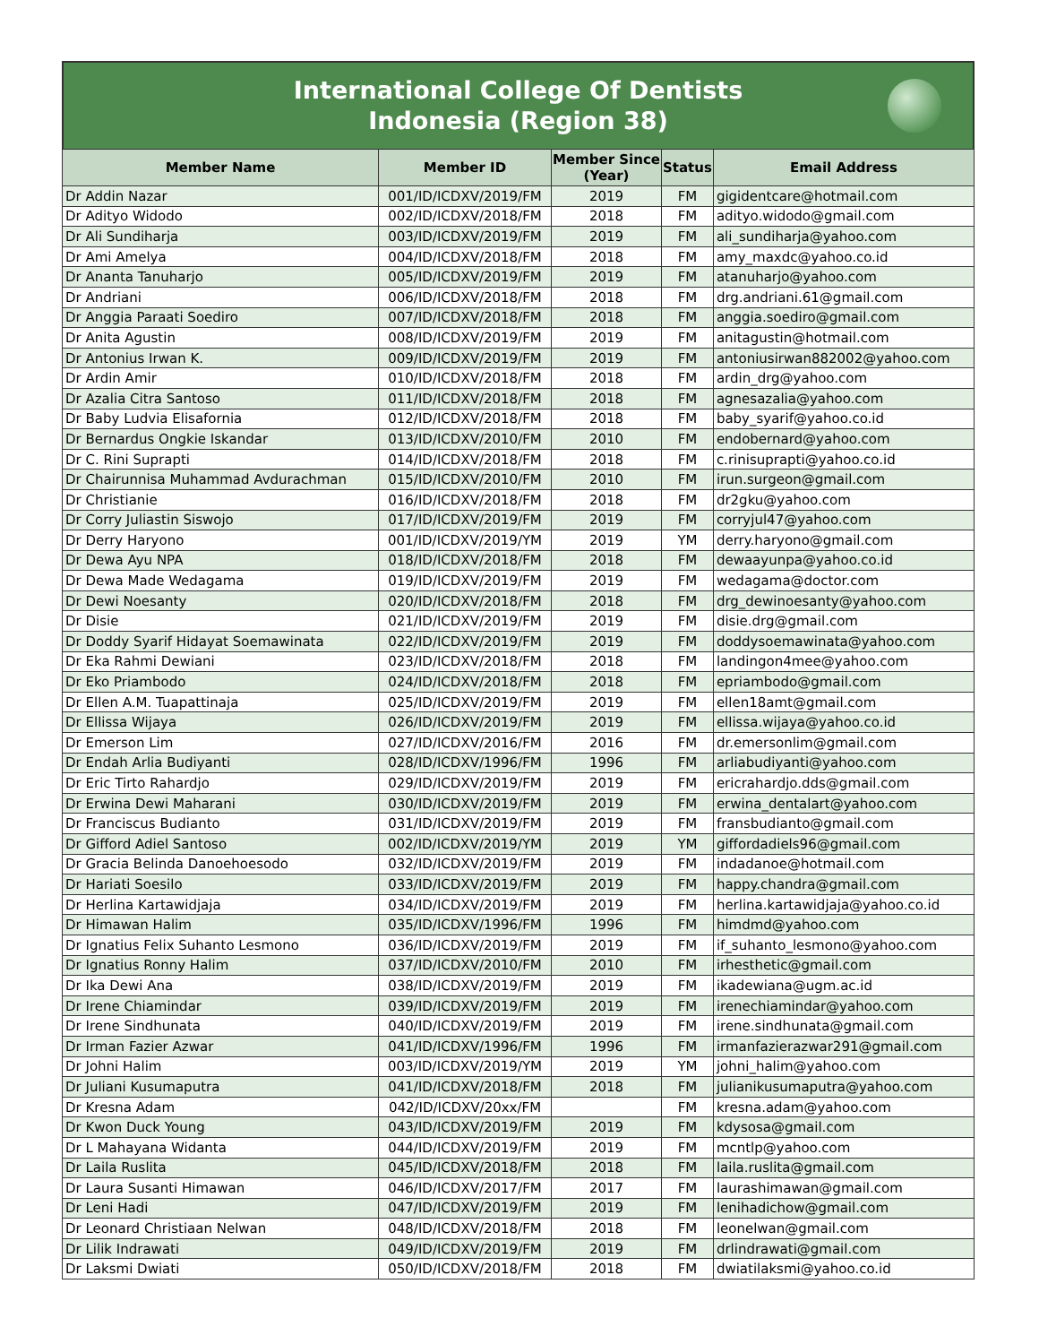International College Of Dentists
Indonesia (Region 38)
| Member Name | Member ID | Member Since (Year) | Status | Email Address |
| --- | --- | --- | --- | --- |
| Dr Addin Nazar | 001/ID/ICDXV/2019/FM | 2019 | FM | gigidentcare@hotmail.com |
| Dr Adityo Widodo | 002/ID/ICDXV/2018/FM | 2018 | FM | adityo.widodo@gmail.com |
| Dr Ali Sundiharja | 003/ID/ICDXV/2019/FM | 2019 | FM | ali_sundiharja@yahoo.com |
| Dr Ami Amelya | 004/ID/ICDXV/2018/FM | 2018 | FM | amy_maxdc@yahoo.co.id |
| Dr Ananta Tanuharjo | 005/ID/ICDXV/2019/FM | 2019 | FM | atanuharjo@yahoo.com |
| Dr Andriani | 006/ID/ICDXV/2018/FM | 2018 | FM | drg.andriani.61@gmail.com |
| Dr Anggia Paraati Soediro | 007/ID/ICDXV/2018/FM | 2018 | FM | anggia.soediro@gmail.com |
| Dr Anita Agustin | 008/ID/ICDXV/2019/FM | 2019 | FM | anitagustin@hotmail.com |
| Dr Antonius Irwan K. | 009/ID/ICDXV/2019/FM | 2019 | FM | antoniusirwan882002@yahoo.com |
| Dr Ardin Amir | 010/ID/ICDXV/2018/FM | 2018 | FM | ardin_drg@yahoo.com |
| Dr Azalia Citra Santoso | 011/ID/ICDXV/2018/FM | 2018 | FM | agnesazalia@yahoo.com |
| Dr Baby Ludvia Elisafornia | 012/ID/ICDXV/2018/FM | 2018 | FM | baby_syarif@yahoo.co.id |
| Dr Bernardus Ongkie Iskandar | 013/ID/ICDXV/2010/FM | 2010 | FM | endobernard@yahoo.com |
| Dr C. Rini Suprapti | 014/ID/ICDXV/2018/FM | 2018 | FM | c.rinisuprapti@yahoo.co.id |
| Dr Chairunnisa Muhammad Avdurachman | 015/ID/ICDXV/2010/FM | 2010 | FM | irun.surgeon@gmail.com |
| Dr Christianie | 016/ID/ICDXV/2018/FM | 2018 | FM | dr2gku@yahoo.com |
| Dr Corry Juliastin Siswojo | 017/ID/ICDXV/2019/FM | 2019 | FM | corryjul47@yahoo.com |
| Dr Derry Haryono | 001/ID/ICDXV/2019/YM | 2019 | YM | derry.haryono@gmail.com |
| Dr Dewa Ayu NPA | 018/ID/ICDXV/2018/FM | 2018 | FM | dewaayunpa@yahoo.co.id |
| Dr Dewa Made Wedagama | 019/ID/ICDXV/2019/FM | 2019 | FM | wedagama@doctor.com |
| Dr Dewi Noesanty | 020/ID/ICDXV/2018/FM | 2018 | FM | drg_dewinoesanty@yahoo.com |
| Dr Disie | 021/ID/ICDXV/2019/FM | 2019 | FM | disie.drg@gmail.com |
| Dr Doddy Syarif Hidayat Soemawinata | 022/ID/ICDXV/2019/FM | 2019 | FM | doddysoemawinata@yahoo.com |
| Dr Eka Rahmi Dewiani | 023/ID/ICDXV/2018/FM | 2018 | FM | landingon4mee@yahoo.com |
| Dr Eko Priambodo | 024/ID/ICDXV/2018/FM | 2018 | FM | epriambodo@gmail.com |
| Dr Ellen A.M. Tuapattinaja | 025/ID/ICDXV/2019/FM | 2019 | FM | ellen18amt@gmail.com |
| Dr Ellissa Wijaya | 026/ID/ICDXV/2019/FM | 2019 | FM | ellissa.wijaya@yahoo.co.id |
| Dr Emerson Lim | 027/ID/ICDXV/2016/FM | 2016 | FM | dr.emersonlim@gmail.com |
| Dr Endah Arlia Budiyanti | 028/ID/ICDXV/1996/FM | 1996 | FM | arliabudiyanti@yahoo.com |
| Dr Eric Tirto Rahardjo | 029/ID/ICDXV/2019/FM | 2019 | FM | ericrahardjo.dds@gmail.com |
| Dr Erwina Dewi Maharani | 030/ID/ICDXV/2019/FM | 2019 | FM | erwina_dentalart@yahoo.com |
| Dr Franciscus Budianto | 031/ID/ICDXV/2019/FM | 2019 | FM | fransbudianto@gmail.com |
| Dr Gifford Adiel Santoso | 002/ID/ICDXV/2019/YM | 2019 | YM | giffordadiels96@gmail.com |
| Dr Gracia Belinda Danoehoesodo | 032/ID/ICDXV/2019/FM | 2019 | FM | indadanoe@hotmail.com |
| Dr Hariati Soesilo | 033/ID/ICDXV/2019/FM | 2019 | FM | happy.chandra@gmail.com |
| Dr Herlina Kartawidjaja | 034/ID/ICDXV/2019/FM | 2019 | FM | herlina.kartawidjaja@yahoo.co.id |
| Dr Himawan Halim | 035/ID/ICDXV/1996/FM | 1996 | FM | himdmd@yahoo.com |
| Dr Ignatius Felix Suhanto Lesmono | 036/ID/ICDXV/2019/FM | 2019 | FM | if_suhanto_lesmono@yahoo.com |
| Dr Ignatius Ronny Halim | 037/ID/ICDXV/2010/FM | 2010 | FM | irhesthetic@gmail.com |
| Dr Ika Dewi Ana | 038/ID/ICDXV/2019/FM | 2019 | FM | ikadewiana@ugm.ac.id |
| Dr Irene Chiamindar | 039/ID/ICDXV/2019/FM | 2019 | FM | irenechiamindar@yahoo.com |
| Dr Irene Sindhunata | 040/ID/ICDXV/2019/FM | 2019 | FM | irene.sindhunata@gmail.com |
| Dr Irman Fazier Azwar | 041/ID/ICDXV/1996/FM | 1996 | FM | irmanfazierazwar291@gmail.com |
| Dr Johni Halim | 003/ID/ICDXV/2019/YM | 2019 | YM | johni_halim@yahoo.com |
| Dr Juliani Kusumaputra | 041/ID/ICDXV/2018/FM | 2018 | FM | julianikusumaputra@yahoo.com |
| Dr Kresna Adam | 042/ID/ICDXV/20xx/FM | | FM | kresna.adam@yahoo.com |
| Dr Kwon Duck Young | 043/ID/ICDXV/2019/FM | 2019 | FM | kdysosa@gmail.com |
| Dr L Mahayana Widanta | 044/ID/ICDXV/2019/FM | 2019 | FM | mcntlp@yahoo.com |
| Dr Laila Ruslita | 045/ID/ICDXV/2018/FM | 2018 | FM | laila.ruslita@gmail.com |
| Dr Laura Susanti Himawan | 046/ID/ICDXV/2017/FM | 2017 | FM | laurashimawan@gmail.com |
| Dr Leni Hadi | 047/ID/ICDXV/2019/FM | 2019 | FM | lenihadichow@gmail.com |
| Dr Leonard Christiaan Nelwan | 048/ID/ICDXV/2018/FM | 2018 | FM | leonelwan@gmail.com |
| Dr Lilik Indrawati | 049/ID/ICDXV/2019/FM | 2019 | FM | drlindrawati@gmail.com |
| Dr Laksmi Dwiati | 050/ID/ICDXV/2018/FM | 2018 | FM | dwiatilaksmi@yahoo.co.id |